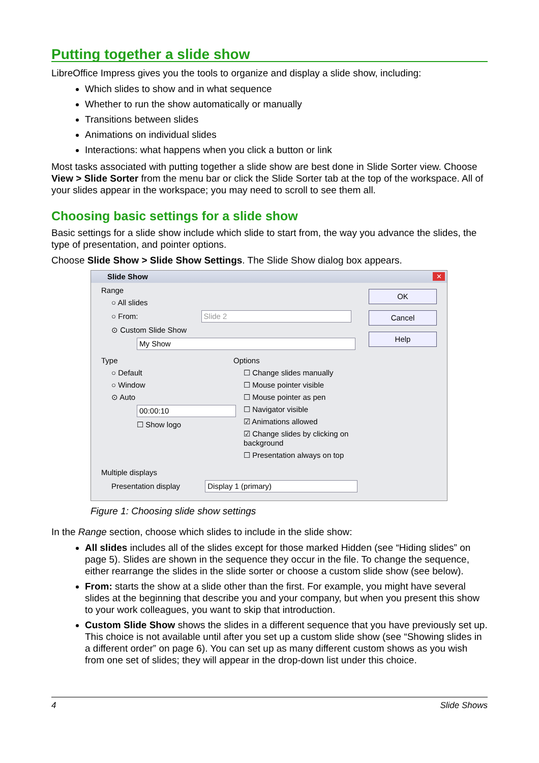Putting together a slide show
LibreOffice Impress gives you the tools to organize and display a slide show, including:
Which slides to show and in what sequence
Whether to run the show automatically or manually
Transitions between slides
Animations on individual slides
Interactions: what happens when you click a button or link
Most tasks associated with putting together a slide show are best done in Slide Sorter view. Choose View > Slide Sorter from the menu bar or click the Slide Sorter tab at the top of the workspace. All of your slides appear in the workspace; you may need to scroll to see them all.
Choosing basic settings for a slide show
Basic settings for a slide show include which slide to start from, the way you advance the slides, the type of presentation, and pointer options.
Choose Slide Show > Slide Show Settings. The Slide Show dialog box appears.
Slide Show
✕
Range
○ All slides
○ From: Slide 2
⊙ Custom Slide Show
My Show
Type
○ Default
○ Window
⊙ Auto
00:00:10
☐ Show logo
Options
☐ Change slides manually
☐ Mouse pointer visible
☐ Mouse pointer as pen
☐ Navigator visible
☑ Animations allowed
☑ Change slides by clicking on background
☐ Presentation always on top
Multiple displays
Presentation display Display 1 (primary)
OK
Cancel
Help
Figure 1: Choosing slide show settings
In the Range section, choose which slides to include in the slide show:
All slides includes all of the slides except for those marked Hidden (see “Hiding slides” on page 5). Slides are shown in the sequence they occur in the file. To change the sequence, either rearrange the slides in the slide sorter or choose a custom slide show (see below).
From: starts the show at a slide other than the first. For example, you might have several slides at the beginning that describe you and your company, but when you present this show to your work colleagues, you want to skip that introduction.
Custom Slide Show shows the slides in a different sequence that you have previously set up. This choice is not available until after you set up a custom slide show (see “Showing slides in a different order” on page 6). You can set up as many different custom shows as you wish from one set of slides; they will appear in the drop-down list under this choice.
4 Slide Shows